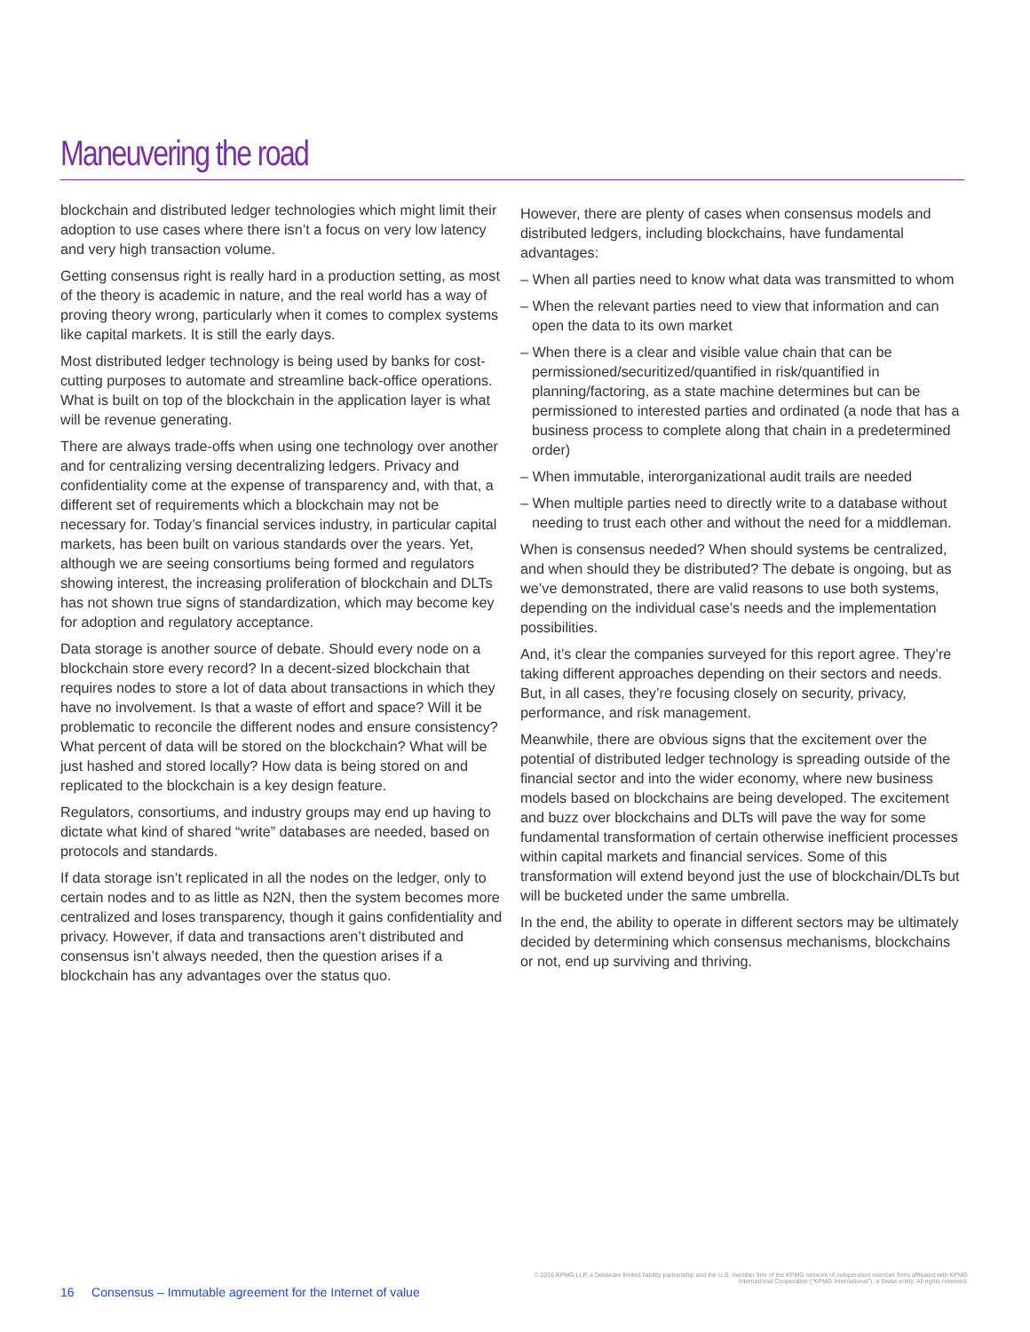Maneuvering the road
blockchain and distributed ledger technologies which might limit their adoption to use cases where there isn’t a focus on very low latency and very high transaction volume.
Getting consensus right is really hard in a production setting, as most of the theory is academic in nature, and the real world has a way of proving theory wrong, particularly when it comes to complex systems like capital markets. It is still the early days.
Most distributed ledger technology is being used by banks for cost-cutting purposes to automate and streamline back-office operations. What is built on top of the blockchain in the application layer is what will be revenue generating.
There are always trade-offs when using one technology over another and for centralizing versing decentralizing ledgers. Privacy and confidentiality come at the expense of transparency and, with that, a different set of requirements which a blockchain may not be necessary for. Today’s financial services industry, in particular capital markets, has been built on various standards over the years. Yet, although we are seeing consortiums being formed and regulators showing interest, the increasing proliferation of blockchain and DLTs has not shown true signs of standardization, which may become key for adoption and regulatory acceptance.
Data storage is another source of debate. Should every node on a blockchain store every record? In a decent-sized blockchain that requires nodes to store a lot of data about transactions in which they have no involvement. Is that a waste of effort and space? Will it be problematic to reconcile the different nodes and ensure consistency? What percent of data will be stored on the blockchain? What will be just hashed and stored locally? How data is being stored on and replicated to the blockchain is a key design feature.
Regulators, consortiums, and industry groups may end up having to dictate what kind of shared “write” databases are needed, based on protocols and standards.
If data storage isn’t replicated in all the nodes on the ledger, only to certain nodes and to as little as N2N, then the system becomes more centralized and loses transparency, though it gains confidentiality and privacy. However, if data and transactions aren’t distributed and consensus isn’t always needed, then the question arises if a blockchain has any advantages over the status quo.
However, there are plenty of cases when consensus models and distributed ledgers, including blockchains, have fundamental advantages:
– When all parties need to know what data was transmitted to whom
– When the relevant parties need to view that information and can open the data to its own market
– When there is a clear and visible value chain that can be permissioned/securitized/quantified in risk/quantified in planning/factoring, as a state machine determines but can be permissioned to interested parties and ordinated (a node that has a business process to complete along that chain in a predetermined order)
– When immutable, interorganizational audit trails are needed
– When multiple parties need to directly write to a database without needing to trust each other and without the need for a middleman.
When is consensus needed? When should systems be centralized, and when should they be distributed? The debate is ongoing, but as we’ve demonstrated, there are valid reasons to use both systems, depending on the individual case’s needs and the implementation possibilities.
And, it’s clear the companies surveyed for this report agree. They’re taking different approaches depending on their sectors and needs. But, in all cases, they’re focusing closely on security, privacy, performance, and risk management.
Meanwhile, there are obvious signs that the excitement over the potential of distributed ledger technology is spreading outside of the financial sector and into the wider economy, where new business models based on blockchains are being developed. The excitement and buzz over blockchains and DLTs will pave the way for some fundamental transformation of certain otherwise inefficient processes within capital markets and financial services. Some of this transformation will extend beyond just the use of blockchain/DLTs but will be bucketed under the same umbrella.
In the end, the ability to operate in different sectors may be ultimately decided by determining which consensus mechanisms, blockchains or not, end up surviving and thriving.
© 2016 KPMG LLP, a Delaware limited liability partnership and the U.S. member firm of the KPMG network of independent member firms affiliated with KPMG International Cooperative (“KPMG International”), a Swiss entity. All rights reserved.
16 Consensus – Immutable agreement for the Internet of value